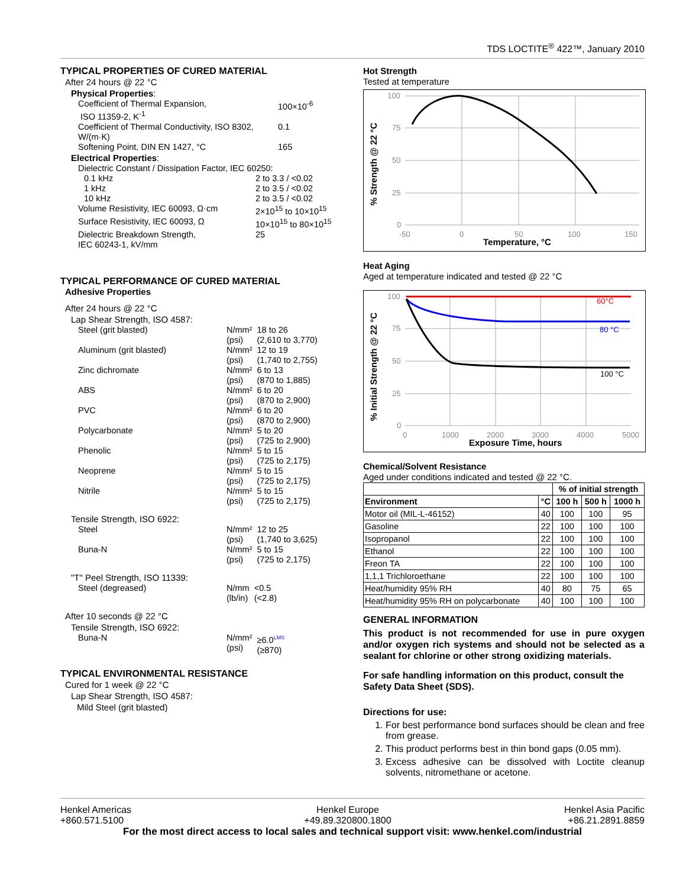TDS LOCTITE<sup>®</sup> 422™, January 2010
TYPICAL PROPERTIES OF CURED MATERIAL
After 24 hours @ 22 °C
Physical Properties:
| Coefficient of Thermal Expansion, ISO 11359-2, K<sup>-1</sup> | 100×10<sup>-6</sup> |
| Coefficient of Thermal Conductivity, ISO 8302, W/(m·K) | 0.1 |
| Softening Point, DIN EN 1427, °C | 165 |
Electrical Properties:
| Dielectric Constant / Dissipation Factor, IEC 60250: | |
| 0.1 kHz | 2 to 3.3 / <0.02 |
| 1 kHz | 2 to 3.5 / <0.02 |
| 10 kHz | 2 to 3.5 / <0.02 |
| Volume Resistivity, IEC 60093, Ω·cm | 2×10<sup>15</sup> to 10×10<sup>15</sup> |
| Surface Resistivity, IEC 60093, Ω | 10×10<sup>15</sup> to 80×10<sup>15</sup> |
| Dielectric Breakdown Strength, IEC 60243-1, kV/mm | 25 |
TYPICAL PERFORMANCE OF CURED MATERIAL
Adhesive Properties
After 24 hours @ 22 °C
Lap Shear Strength, ISO 4587:
| Steel (grit blasted) | N/mm² (psi) | 18 to 26 (2,610 to 3,770) |
| Aluminum (grit blasted) | N/mm² (psi) | 12 to 19 (1,740 to 2,755) |
| Zinc dichromate | N/mm² (psi) | 6 to 13 (870 to 1,885) |
| ABS | N/mm² (psi) | 6 to 20 (870 to 2,900) |
| PVC | N/mm² (psi) | 6 to 20 (870 to 2,900) |
| Polycarbonate | N/mm² (psi) | 5 to 20 (725 to 2,900) |
| Phenolic | N/mm² (psi) | 5 to 15 (725 to 2,175) |
| Neoprene | N/mm² (psi) | 5 to 15 (725 to 2,175) |
| Nitrile | N/mm² (psi) | 5 to 15 (725 to 2,175) |
Tensile Strength, ISO 6922:
| Steel | N/mm² (psi) | 12 to 25 (1,740 to 3,625) |
| Buna-N | N/mm² (psi) | 5 to 15 (725 to 2,175) |
"T" Peel Strength, ISO 11339:
| Steel (degreased) | N/mm (lb/in) | <0.5 (<2.8) |
After 10 seconds @ 22 °C
Tensile Strength, ISO 6922:
| Buna-N | N/mm² (psi) | ≥6.0<sup>LMS</sup> (≥870) |
TYPICAL ENVIRONMENTAL RESISTANCE
Cured for 1 week @ 22 °C
Lap Shear Strength, ISO 4587:
Mild Steel (grit blasted)
Hot Strength
Tested at temperature
100
75
50
25
0
-50
0
50
100
150
Temperature, °C
% Strength @ 22 °C
Heat Aging
Aged at temperature indicated and tested @ 22 °C
100
75
50
25
0
0
1000
2000
3000
4000
5000
60°C
80 °C
100 °C
Exposure Time, hours
% Initial Strength @ 22 °C
Chemical/Solvent Resistance
Aged under conditions indicated and tested @ 22 °C.
| | | % of initial strength | | |
| --- | --- | --- | --- | --- |
| Environment | °C | 100 h | 500 h | 1000 h |
| Motor oil (MIL-L-46152) | 40 | 100 | 100 | 95 |
| Gasoline | 22 | 100 | 100 | 100 |
| Isopropanol | 22 | 100 | 100 | 100 |
| Ethanol | 22 | 100 | 100 | 100 |
| Freon TA | 22 | 100 | 100 | 100 |
| 1,1,1 Trichloroethane | 22 | 100 | 100 | 100 |
| Heat/humidity 95% RH | 40 | 80 | 75 | 65 |
| Heat/humidity 95% RH on polycarbonate | 40 | 100 | 100 | 100 |
GENERAL INFORMATION
This product is not recommended for use in pure oxygen and/or oxygen rich systems and should not be selected as a sealant for chlorine or other strong oxidizing materials.
For safe handling information on this product, consult the Safety Data Sheet (SDS).
Directions for use:
1. For best performance bond surfaces should be clean and free from grease.
2. This product performs best in thin bond gaps (0.05 mm).
3. Excess adhesive can be dissolved with Loctite cleanup solvents, nitromethane or acetone.
Henkel Americas
+860.571.5100
Henkel Europe
+49.89.320800.1800
Henkel Asia Pacific
+86.21.2891.8859
For the most direct access to local sales and technical support visit: www.henkel.com/industrial